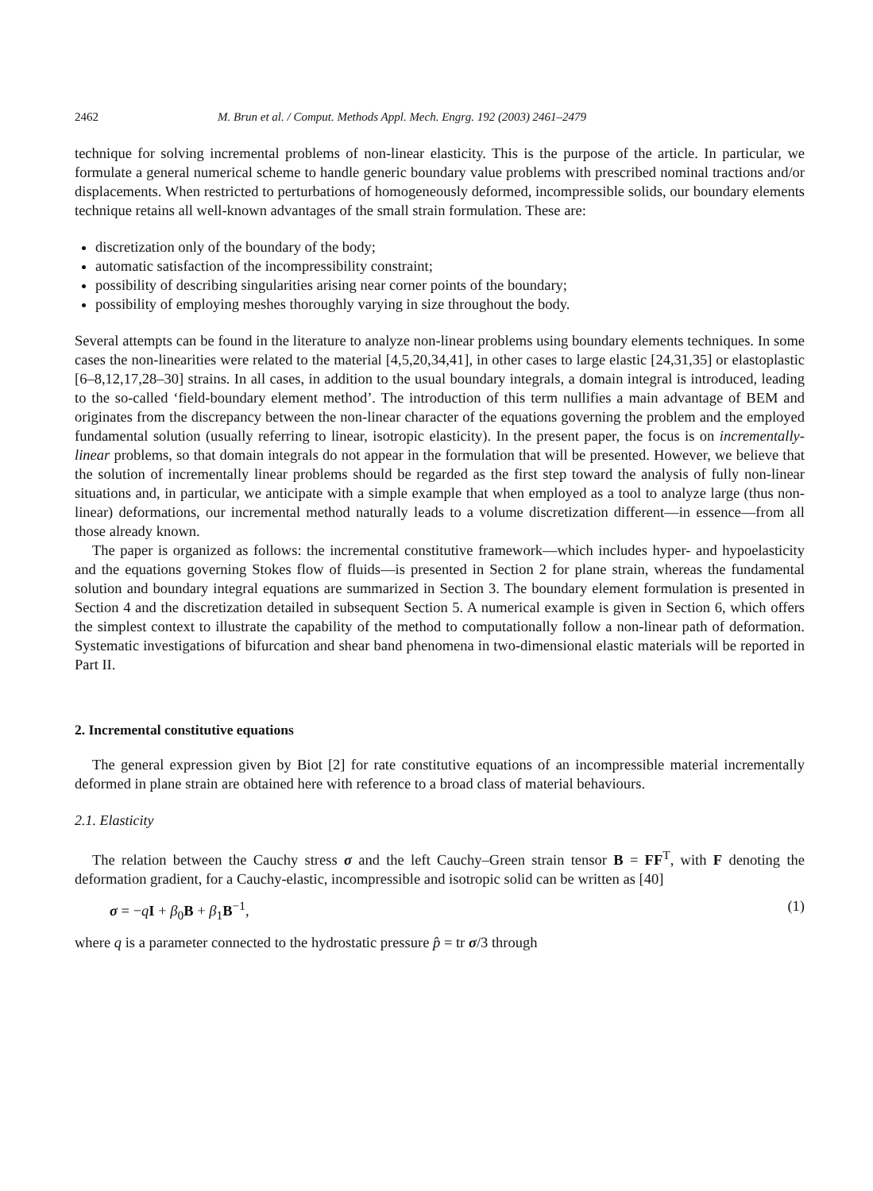2462 M. Brun et al. / Comput. Methods Appl. Mech. Engrg. 192 (2003) 2461–2479
technique for solving incremental problems of non-linear elasticity. This is the purpose of the article. In particular, we formulate a general numerical scheme to handle generic boundary value problems with prescribed nominal tractions and/or displacements. When restricted to perturbations of homogeneously deformed, incompressible solids, our boundary elements technique retains all well-known advantages of the small strain formulation. These are:
discretization only of the boundary of the body;
automatic satisfaction of the incompressibility constraint;
possibility of describing singularities arising near corner points of the boundary;
possibility of employing meshes thoroughly varying in size throughout the body.
Several attempts can be found in the literature to analyze non-linear problems using boundary elements techniques. In some cases the non-linearities were related to the material [4,5,20,34,41], in other cases to large elastic [24,31,35] or elastoplastic [6–8,12,17,28–30] strains. In all cases, in addition to the usual boundary integrals, a domain integral is introduced, leading to the so-called ‘field-boundary element method’. The introduction of this term nullifies a main advantage of BEM and originates from the discrepancy between the non-linear character of the equations governing the problem and the employed fundamental solution (usually referring to linear, isotropic elasticity). In the present paper, the focus is on incrementally-linear problems, so that domain integrals do not appear in the formulation that will be presented. However, we believe that the solution of incrementally linear problems should be regarded as the first step toward the analysis of fully non-linear situations and, in particular, we anticipate with a simple example that when employed as a tool to analyze large (thus non-linear) deformations, our incremental method naturally leads to a volume discretization different—in essence—from all those already known.
The paper is organized as follows: the incremental constitutive framework—which includes hyper- and hypoelasticity and the equations governing Stokes flow of fluids—is presented in Section 2 for plane strain, whereas the fundamental solution and boundary integral equations are summarized in Section 3. The boundary element formulation is presented in Section 4 and the discretization detailed in subsequent Section 5. A numerical example is given in Section 6, which offers the simplest context to illustrate the capability of the method to computationally follow a non-linear path of deformation. Systematic investigations of bifurcation and shear band phenomena in two-dimensional elastic materials will be reported in Part II.
2. Incremental constitutive equations
The general expression given by Biot [2] for rate constitutive equations of an incompressible material incrementally deformed in plane strain are obtained here with reference to a broad class of material behaviours.
2.1. Elasticity
The relation between the Cauchy stress σ and the left Cauchy–Green strain tensor B = FF<sup>T</sup>, with F denoting the deformation gradient, for a Cauchy-elastic, incompressible and isotropic solid can be written as [40]
σ = −qI + β<sub>0</sub>B + β<sub>1</sub>B<sup>−1</sup>, (1)
where q is a parameter connected to the hydrostatic pressure p̂ = tr σ/3 through